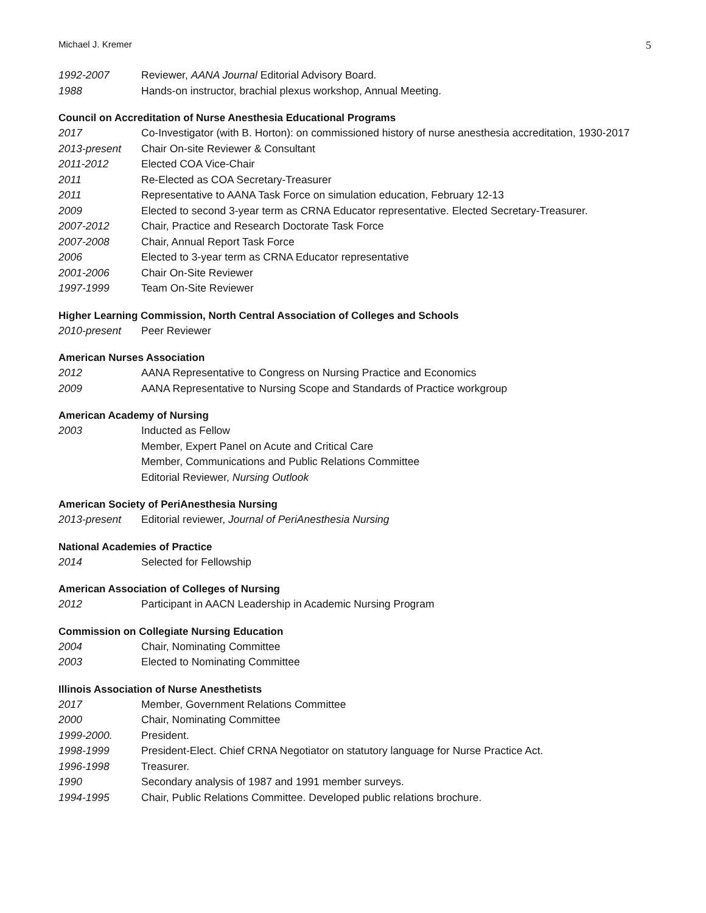Michael J. Kremer 5
1992-2007 Reviewer, AANA Journal Editorial Advisory Board.
1988 Hands-on instructor, brachial plexus workshop, Annual Meeting.
Council on Accreditation of Nurse Anesthesia Educational Programs
2017 Co-Investigator (with B. Horton): on commissioned history of nurse anesthesia accreditation, 1930-2017
2013-present Chair On-site Reviewer & Consultant
2011-2012 Elected COA Vice-Chair
2011 Re-Elected as COA Secretary-Treasurer
2011 Representative to AANA Task Force on simulation education, February 12-13
2009 Elected to second 3-year term as CRNA Educator representative. Elected Secretary-Treasurer.
2007-2012 Chair, Practice and Research Doctorate Task Force
2007-2008 Chair, Annual Report Task Force
2006 Elected to 3-year term as CRNA Educator representative
2001-2006 Chair On-Site Reviewer
1997-1999 Team On-Site Reviewer
Higher Learning Commission, North Central Association of Colleges and Schools
2010-present Peer Reviewer
American Nurses Association
2012 AANA Representative to Congress on Nursing Practice and Economics
2009 AANA Representative to Nursing Scope and Standards of Practice workgroup
American Academy of Nursing
2003 Inducted as Fellow
Member, Expert Panel on Acute and Critical Care
Member, Communications and Public Relations Committee
Editorial Reviewer, Nursing Outlook
American Society of PeriAnesthesia Nursing
2013-present Editorial reviewer, Journal of PeriAnesthesia Nursing
National Academies of Practice
2014 Selected for Fellowship
American Association of Colleges of Nursing
2012 Participant in AACN Leadership in Academic Nursing Program
Commission on Collegiate Nursing Education
2004 Chair, Nominating Committee
2003 Elected to Nominating Committee
Illinois Association of Nurse Anesthetists
2017 Member, Government Relations Committee
2000 Chair, Nominating Committee
1999-2000. President.
1998-1999 President-Elect. Chief CRNA Negotiator on statutory language for Nurse Practice Act.
1996-1998 Treasurer.
1990 Secondary analysis of 1987 and 1991 member surveys.
1994-1995 Chair, Public Relations Committee. Developed public relations brochure.